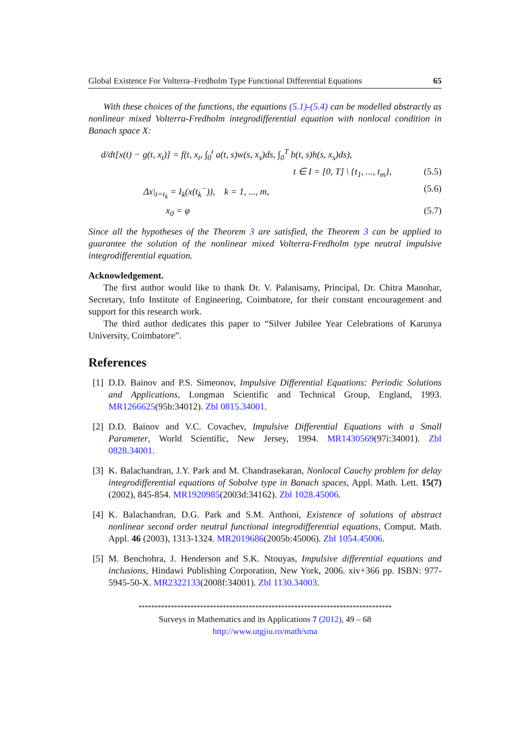Global Existence For Volterra–Fredholm Type Functional Differential Equations 65
With these choices of the functions, the equations (5.1)-(5.4) can be modelled abstractly as nonlinear mixed Volterra-Fredholm integrodifferential equation with nonlocal condition in Banach space X:
d/dt[x(t) − g(t, x<sub>t</sub>)] = f(t, x<sub>t</sub>, ∫<sub>0</sub><sup>t</sup> a(t, s)w(s, x<sub>s</sub>)ds, ∫<sub>0</sub><sup>T</sup> b(t, s)h(s, x<sub>s</sub>)ds),
t ∈ I = [0, T] \ {t<sub>1</sub>, ..., t<sub>m</sub>}, (5.5)
Δx|<sub>t=t<sub>k</sub></sub> = I<sub>k</sub>(x(t<sub>k</sub><sup>−</sup>)), k = 1, ..., m, (5.6)
x<sub>0</sub> = φ (5.7)
Since all the hypotheses of the Theorem 3 are satisfied, the Theorem 3 can be applied to guarantee the solution of the nonlinear mixed Volterra-Fredholm type neutral impulsive integrodifferential equation.
Acknowledgement.
The first author would like to thank Dr. V. Palanisamy, Principal, Dr. Chitra Manohar, Secretary, Info Institute of Engineering, Coimbatore, for their constant encouragement and support for this research work.
The third author dedicates this paper to “Silver Jubilee Year Celebrations of Karunya University, Coimbatore”.
References
[1] D.D. Bainov and P.S. Simeonov, Impulsive Differential Equations: Periodic Solutions and Applications, Longman Scientific and Technical Group, England, 1993. MR1266625(95b:34012). Zbl 0815.34001.
[2] D.D. Bainov and V.C. Covachev, Impulsive Differential Equations with a Small Parameter, World Scientific, New Jersey, 1994. MR1430569(97i:34001). Zbl 0828.34001.
[3] K. Balachandran, J.Y. Park and M. Chandrasekaran, Nonlocal Cauchy problem for delay integrodifferential equations of Sobolve type in Banach spaces, Appl. Math. Lett. 15(7) (2002), 845-854. MR1920985(2003d:34162). Zbl 1028.45006.
[4] K. Balachandran, D.G. Park and S.M. Anthoni, Existence of solutions of abstract nonlinear second order neutral functional integrodifferential equations, Comput. Math. Appl. 46 (2003), 1313-1324. MR2019686(2005b:45006). Zbl 1054.45006.
[5] M. Benchohra, J. Henderson and S.K. Ntouyas, Impulsive differential equations and inclusions, Hindawi Publishing Corporation, New York, 2006. xiv+366 pp. ISBN: 977-5945-50-X. MR2322133(2008f:34001). Zbl 1130.34003.
******************************************************************************
Surveys in Mathematics and its Applications 7 (2012), 49 – 68
http://www.utgjiu.ro/math/sma